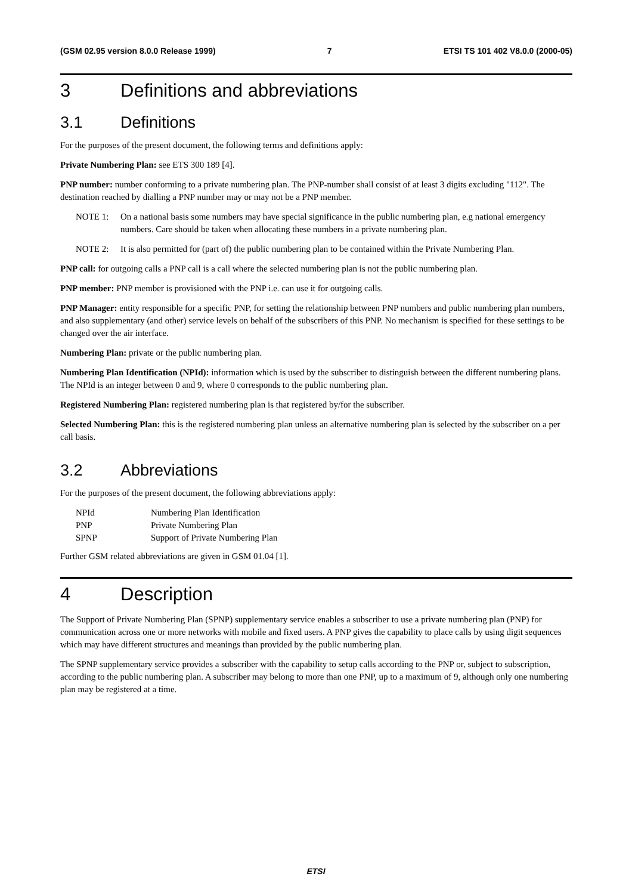(GSM 02.95 version 8.0.0 Release 1999) 7 ETSI TS 101 402 V8.0.0 (2000-05)
3 Definitions and abbreviations
3.1 Definitions
For the purposes of the present document, the following terms and definitions apply:
Private Numbering Plan: see ETS 300 189 [4].
PNP number: number conforming to a private numbering plan. The PNP-number shall consist of at least 3 digits excluding "112". The destination reached by dialling a PNP number may or may not be a PNP member.
NOTE 1: On a national basis some numbers may have special significance in the public numbering plan, e.g national emergency numbers. Care should be taken when allocating these numbers in a private numbering plan.
NOTE 2: It is also permitted for (part of) the public numbering plan to be contained within the Private Numbering Plan.
PNP call: for outgoing calls a PNP call is a call where the selected numbering plan is not the public numbering plan.
PNP member: PNP member is provisioned with the PNP i.e. can use it for outgoing calls.
PNP Manager: entity responsible for a specific PNP, for setting the relationship between PNP numbers and public numbering plan numbers, and also supplementary (and other) service levels on behalf of the subscribers of this PNP. No mechanism is specified for these settings to be changed over the air interface.
Numbering Plan: private or the public numbering plan.
Numbering Plan Identification (NPId): information which is used by the subscriber to distinguish between the different numbering plans. The NPId is an integer between 0 and 9, where 0 corresponds to the public numbering plan.
Registered Numbering Plan: registered numbering plan is that registered by/for the subscriber.
Selected Numbering Plan: this is the registered numbering plan unless an alternative numbering plan is selected by the subscriber on a per call basis.
3.2 Abbreviations
For the purposes of the present document, the following abbreviations apply:
| NPId | Numbering Plan Identification |
| PNP | Private Numbering Plan |
| SPNP | Support of Private Numbering Plan |
Further GSM related abbreviations are given in GSM 01.04 [1].
4 Description
The Support of Private Numbering Plan (SPNP) supplementary service enables a subscriber to use a private numbering plan (PNP) for communication across one or more networks with mobile and fixed users. A PNP gives the capability to place calls by using digit sequences which may have different structures and meanings than provided by the public numbering plan.
The SPNP supplementary service provides a subscriber with the capability to setup calls according to the PNP or, subject to subscription, according to the public numbering plan. A subscriber may belong to more than one PNP, up to a maximum of 9, although only one numbering plan may be registered at a time.
ETSI